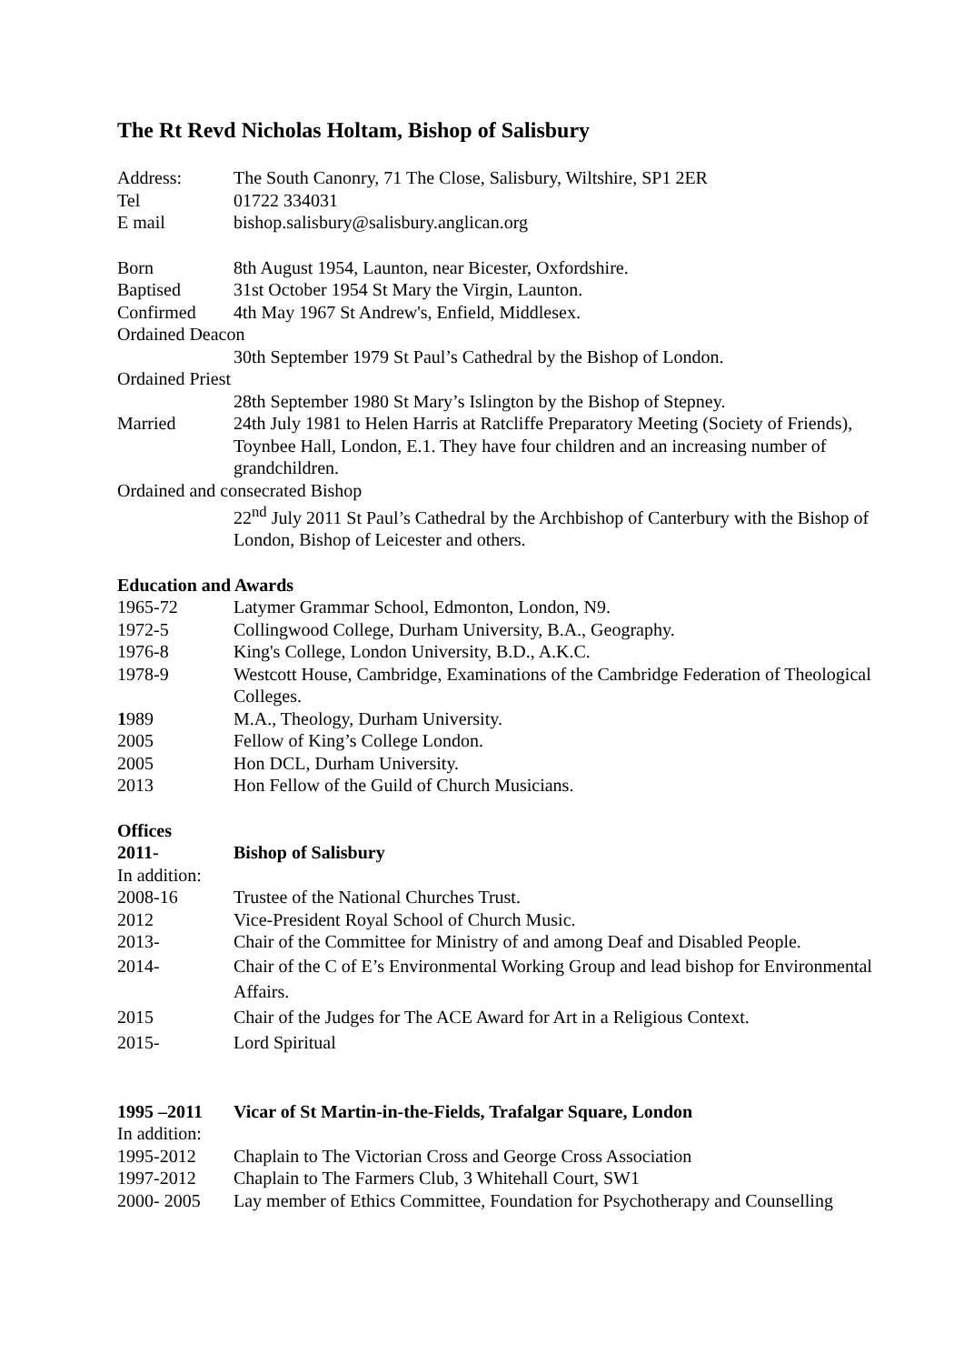The Rt Revd Nicholas Holtam, Bishop of Salisbury
Address: The South Canonry, 71 The Close, Salisbury, Wiltshire, SP1 2ER
Tel 01722 334031
E mail bishop.salisbury@salisbury.anglican.org
Born 8th August 1954, Launton, near Bicester, Oxfordshire.
Baptised 31st October 1954 St Mary the Virgin, Launton.
Confirmed 4th May 1967 St Andrew's, Enfield, Middlesex.
Ordained Deacon
30th September 1979 St Paul’s Cathedral by the Bishop of London.
Ordained Priest
28th September 1980 St Mary’s Islington by the Bishop of Stepney.
Married 24th July 1981 to Helen Harris at Ratcliffe Preparatory Meeting (Society of Friends), Toynbee Hall, London, E.1. They have four children and an increasing number of grandchildren.
Ordained and consecrated Bishop
22<sup>nd</sup> July 2011 St Paul’s Cathedral by the Archbishop of Canterbury with the Bishop of London, Bishop of Leicester and others.
Education and Awards
1965-72 Latymer Grammar School, Edmonton, London, N9.
1972-5 Collingwood College, Durham University, B.A., Geography.
1976-8 King's College, London University, B.D., A.K.C.
1978-9 Westcott House, Cambridge, Examinations of the Cambridge Federation of Theological Colleges.
1989 M.A., Theology, Durham University.
2005 Fellow of King’s College London.
2005 Hon DCL, Durham University.
2013 Hon Fellow of the Guild of Church Musicians.
Offices
2011- Bishop of Salisbury
In addition:
2008-16 Trustee of the National Churches Trust.
2012 Vice-President Royal School of Church Music.
2013- Chair of the Committee for Ministry of and among Deaf and Disabled People.
2014- Chair of the C of E’s Environmental Working Group and lead bishop for Environmental Affairs.
2015 Chair of the Judges for The ACE Award for Art in a Religious Context.
2015- Lord Spiritual
1995 –2011 Vicar of St Martin-in-the-Fields, Trafalgar Square, London
In addition:
1995-2012 Chaplain to The Victorian Cross and George Cross Association
1997-2012 Chaplain to The Farmers Club, 3 Whitehall Court, SW1
2000- 2005 Lay member of Ethics Committee, Foundation for Psychotherapy and Counselling